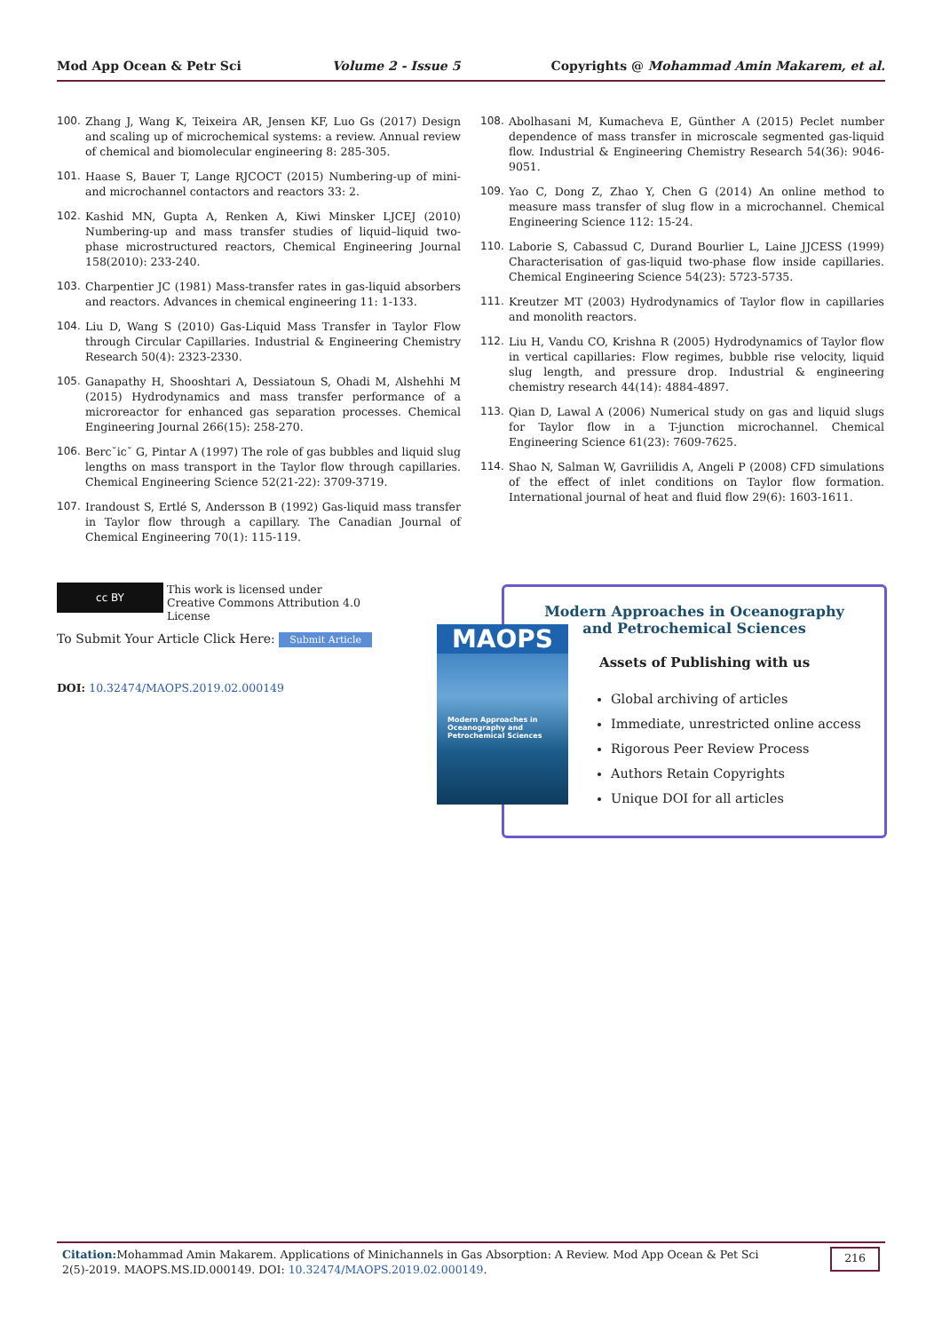Mod App Ocean & Petr Sci Volume 2 - Issue 5 Copyrights @ Mohammad Amin Makarem, et al.
100. Zhang J, Wang K, Teixeira AR, Jensen KF, Luo Gs (2017) Design and scaling up of microchemical systems: a review. Annual review of chemical and biomolecular engineering 8: 285-305.
101. Haase S, Bauer T, Lange RJCOCT (2015) Numbering-up of mini-and microchannel contactors and reactors 33: 2.
102. Kashid MN, Gupta A, Renken A, Kiwi Minsker LJCEJ (2010) Numbering-up and mass transfer studies of liquid–liquid two-phase microstructured reactors, Chemical Engineering Journal 158(2010): 233-240.
103. Charpentier JC (1981) Mass-transfer rates in gas-liquid absorbers and reactors. Advances in chemical engineering 11: 1-133.
104. Liu D, Wang S (2010) Gas-Liquid Mass Transfer in Taylor Flow through Circular Capillaries. Industrial & Engineering Chemistry Research 50(4): 2323-2330.
105. Ganapathy H, Shooshtari A, Dessiatoun S, Ohadi M, Alshehhi M (2015) Hydrodynamics and mass transfer performance of a microreactor for enhanced gas separation processes. Chemical Engineering Journal 266(15): 258-270.
106. Berc˘ic˘ G, Pintar A (1997) The role of gas bubbles and liquid slug lengths on mass transport in the Taylor flow through capillaries. Chemical Engineering Science 52(21-22): 3709-3719.
107. Irandoust S, Ertlé S, Andersson B (1992) Gas-liquid mass transfer in Taylor flow through a capillary. The Canadian Journal of Chemical Engineering 70(1): 115-119.
108. Abolhasani M, Kumacheva E, Günther A (2015) Peclet number dependence of mass transfer in microscale segmented gas-liquid flow. Industrial & Engineering Chemistry Research 54(36): 9046-9051.
109. Yao C, Dong Z, Zhao Y, Chen G (2014) An online method to measure mass transfer of slug flow in a microchannel. Chemical Engineering Science 112: 15-24.
110. Laborie S, Cabassud C, Durand Bourlier L, Laine JJCESS (1999) Characterisation of gas-liquid two-phase flow inside capillaries. Chemical Engineering Science 54(23): 5723-5735.
111. Kreutzer MT (2003) Hydrodynamics of Taylor flow in capillaries and monolith reactors.
112. Liu H, Vandu CO, Krishna R (2005) Hydrodynamics of Taylor flow in vertical capillaries: Flow regimes, bubble rise velocity, liquid slug length, and pressure drop. Industrial & engineering chemistry research 44(14): 4884-4897.
113. Qian D, Lawal A (2006) Numerical study on gas and liquid slugs for Taylor flow in a T-junction microchannel. Chemical Engineering Science 61(23): 7609-7625.
114. Shao N, Salman W, Gavriilidis A, Angeli P (2008) CFD simulations of the effect of inlet conditions on Taylor flow formation. International journal of heat and fluid flow 29(6): 1603-1611.
cc BY This work is licensed under Creative Commons Attribution 4.0 License
To Submit Your Article Click Here: Submit Article
DOI: 10.32474/MAOPS.2019.02.000149
Modern Approaches in Oceanography and Petrochemical Sciences
Assets of Publishing with us
Global archiving of articles
Immediate, unrestricted online access
Rigorous Peer Review Process
Authors Retain Copyrights
Unique DOI for all articles
MAOPS
Modern Approaches in Oceanography and Petrochemical Sciences
Citation: Mohammad Amin Makarem. Applications of Minichannels in Gas Absorption: A Review. Mod App Ocean & Pet Sci 2(5)-2019. MAOPS.MS.ID.000149. DOI: 10.32474/MAOPS.2019.02.000149.
216